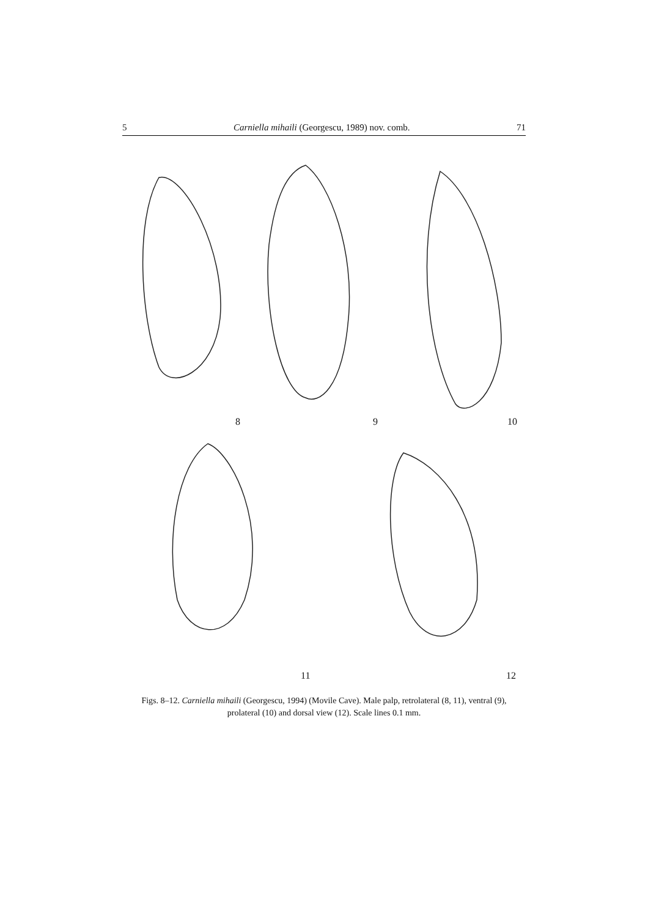5 Carniella mihaili (Georgescu, 1989) nov. comb. 71
8 9 10
11 12
Figs. 8–12. Carniella mihaili (Georgescu, 1994) (Movile Cave). Male palp, retrolateral (8, 11), ventral (9), prolateral (10) and dorsal view (12). Scale lines 0.1 mm.